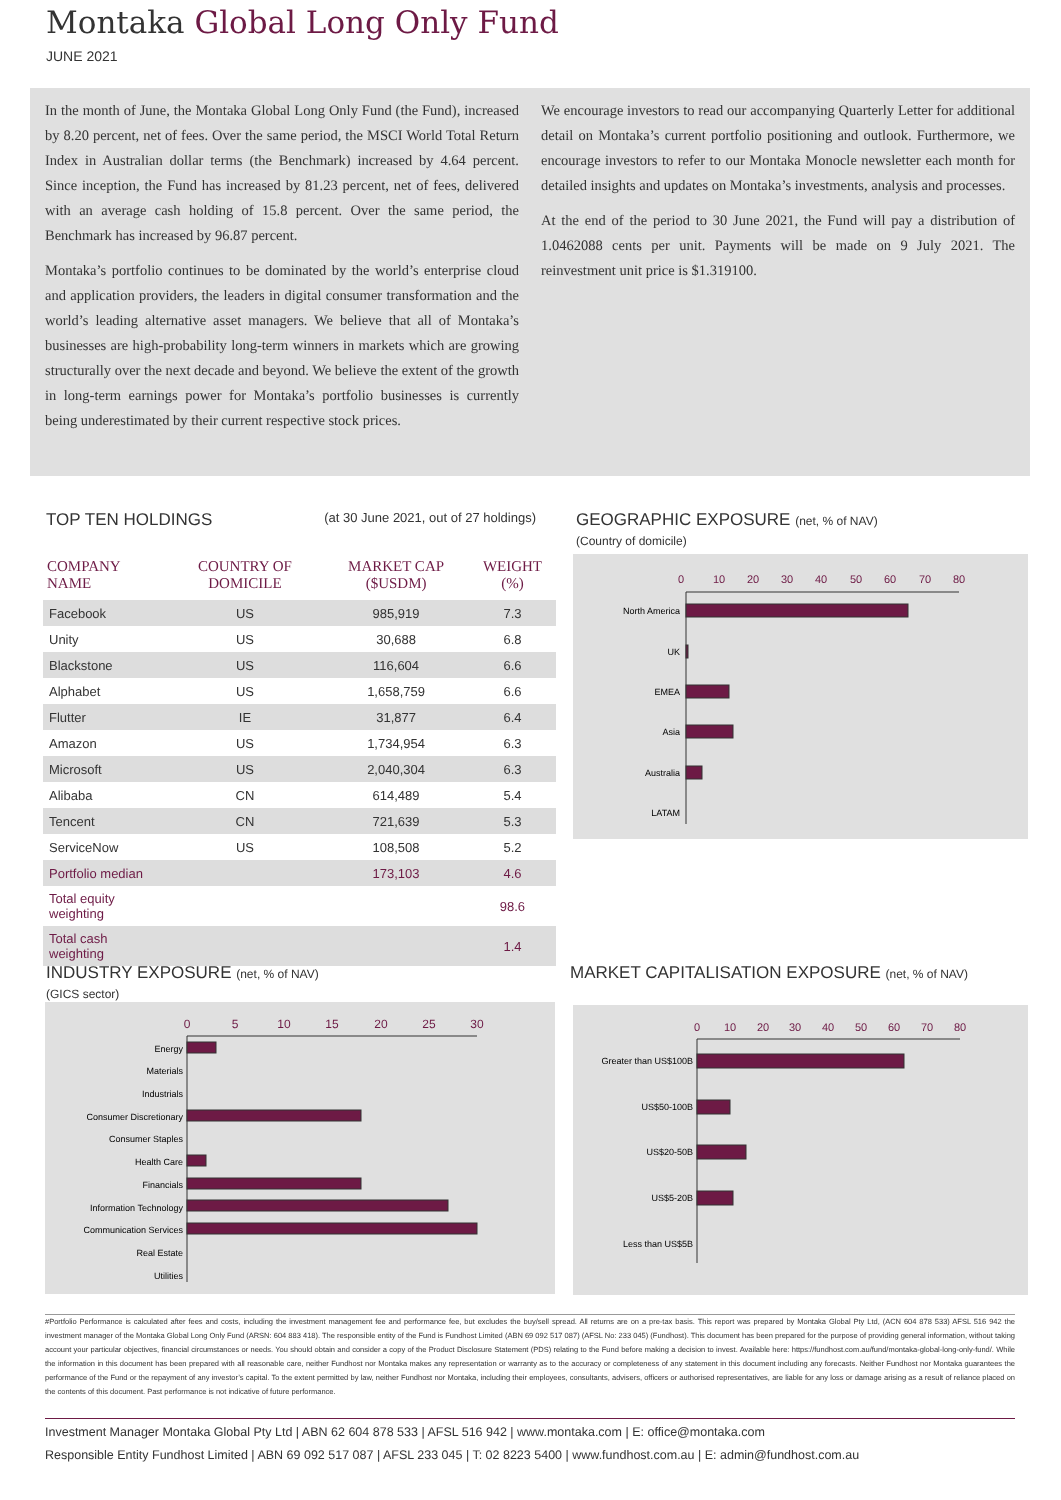Montaka Global Long Only Fund
JUNE 2021
In the month of June, the Montaka Global Long Only Fund (the Fund), increased by 8.20 percent, net of fees. Over the same period, the MSCI World Total Return Index in Australian dollar terms (the Benchmark) increased by 4.64 percent. Since inception, the Fund has increased by 81.23 percent, net of fees, delivered with an average cash holding of 15.8 percent. Over the same period, the Benchmark has increased by 96.87 percent.
Montaka’s portfolio continues to be dominated by the world’s enterprise cloud and application providers, the leaders in digital consumer transformation and the world’s leading alternative asset managers. We believe that all of Montaka’s businesses are high-probability long-term winners in markets which are growing structurally over the next decade and beyond. We believe the extent of the growth in long-term earnings power for Montaka’s portfolio businesses is currently being underestimated by their current respective stock prices.
We encourage investors to read our accompanying Quarterly Letter for additional detail on Montaka’s current portfolio positioning and outlook. Furthermore, we encourage investors to refer to our Montaka Monocle newsletter each month for detailed insights and updates on Montaka’s investments, analysis and processes.
At the end of the period to 30 June 2021, the Fund will pay a distribution of 1.0462088 cents per unit. Payments will be made on 9 July 2021. The reinvestment unit price is $1.319100.
TOP TEN HOLDINGS (at 30 June 2021, out of 27 holdings)
| COMPANY NAME | COUNTRY OF DOMICILE | MARKET CAP ($USDM) | WEIGHT (%) |
| --- | --- | --- | --- |
| Facebook | US | 985,919 | 7.3 |
| Unity | US | 30,688 | 6.8 |
| Blackstone | US | 116,604 | 6.6 |
| Alphabet | US | 1,658,759 | 6.6 |
| Flutter | IE | 31,877 | 6.4 |
| Amazon | US | 1,734,954 | 6.3 |
| Microsoft | US | 2,040,304 | 6.3 |
| Alibaba | CN | 614,489 | 5.4 |
| Tencent | CN | 721,639 | 5.3 |
| ServiceNow | US | 108,508 | 5.2 |
| Portfolio median | | 173,103 | 4.6 |
| Total equity weighting | | | 98.6 |
| Total cash weighting | | | 1.4 |
GEOGRAPHIC EXPOSURE (net, % of NAV)
(Country of domicile)
0
10
20
30
40
50
60
70
80
North America
UK
EMEA
Asia
Australia
LATAM
INDUSTRY EXPOSURE (net, % of NAV)
(GICS sector)
0
5
10
15
20
25
30
Energy
Materials
Industrials
Consumer Discretionary
Consumer Staples
Health Care
Financials
Information Technology
Communication Services
Real Estate
Utilities
MARKET CAPITALISATION EXPOSURE (net, % of NAV)
0
10
20
30
40
50
60
70
80
Greater than US$100B
US$50-100B
US$20-50B
US$5-20B
Less than US$5B
#Portfolio Performance is calculated after fees and costs, including the investment management fee and performance fee, but excludes the buy/sell spread. All returns are on a pre-tax basis. This report was prepared by Montaka Global Pty Ltd, (ACN 604 878 533) AFSL 516 942 the investment manager of the Montaka Global Long Only Fund (ARSN: 604 883 418). The responsible entity of the Fund is Fundhost Limited (ABN 69 092 517 087) (AFSL No: 233 045) (Fundhost). This document has been prepared for the purpose of providing general information, without taking account your particular objectives, financial circumstances or needs. You should obtain and consider a copy of the Product Disclosure Statement (PDS) relating to the Fund before making a decision to invest. Available here: https://fundhost.com.au/fund/montaka-global-long-only-fund/. While the information in this document has been prepared with all reasonable care, neither Fundhost nor Montaka makes any representation or warranty as to the accuracy or completeness of any statement in this document including any forecasts. Neither Fundhost nor Montaka guarantees the performance of the Fund or the repayment of any investor’s capital. To the extent permitted by law, neither Fundhost nor Montaka, including their employees, consultants, advisers, officers or authorised representatives, are liable for any loss or damage arising as a result of reliance placed on the contents of this document. Past performance is not indicative of future performance.
Investment Manager Montaka Global Pty Ltd | ABN 62 604 878 533 | AFSL 516 942 | www.montaka.com | E: office@montaka.com
Responsible Entity Fundhost Limited | ABN 69 092 517 087 | AFSL 233 045 | T: 02 8223 5400 | www.fundhost.com.au | E: admin@fundhost.com.au